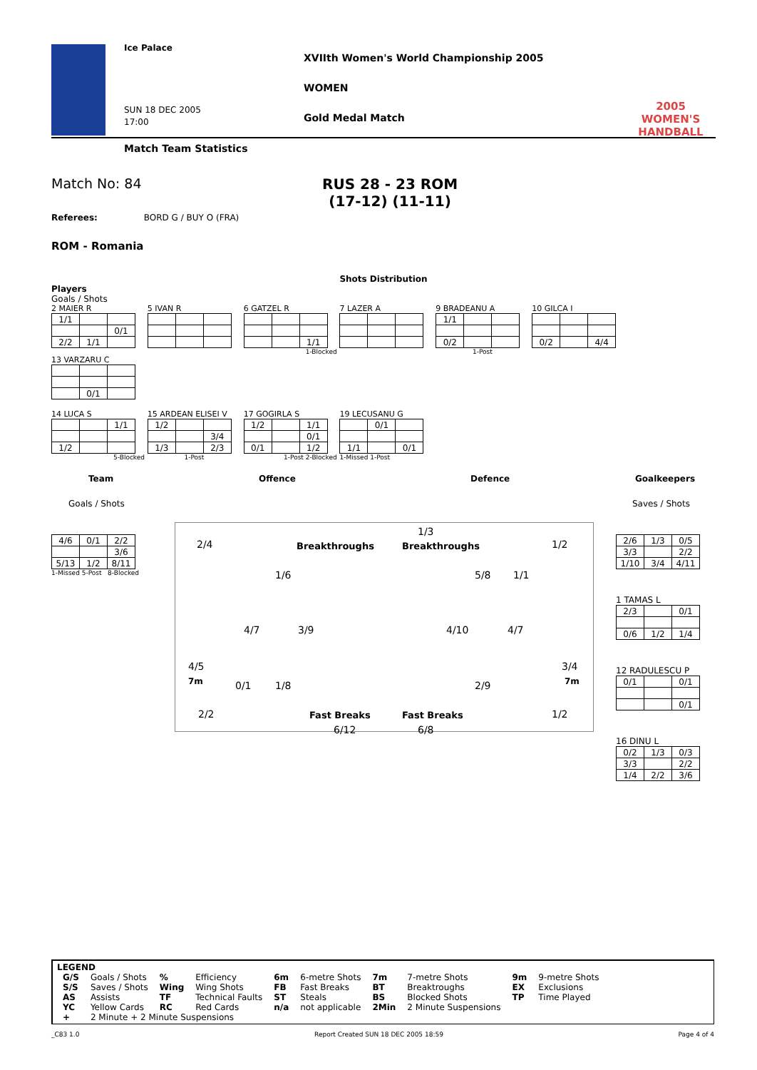Ice Palace
SUN 18 DEC 2005
17:00
XVIIth Women's World Championship 2005
WOMEN
Gold Medal Match
2005 WOMEN'S HANDBALL
Match Team Statistics
Match No: 84 RUS 28 - 23 ROM
(17-12) (11-11)
Referees: BORD G / BUY O (FRA)
ROM - Romania
Shots Distribution
Players
Goals / Shots
2 MAIER R
| 1/1 | | |
| | | 0/1 |
| 2/2 | 1/1 | |
5 IVAN R
6 GATZEL R
| | | 1/1 |
1-Blocked
7 LAZER A
9 BRADEANU A
| 1/1 | | |
| 0/2 | | |
1-Post
10 GILCA I
| 0/2 | | 4/4 |
13 VARZARU C
| | 0/1 | |
14 LUCA S
| | | 1/1 |
| 1/2 | | |
5-Blocked
15 ARDEAN ELISEI V
| 1/2 | | |
| | | 3/4 |
| 1/3 | | 2/3 |
1-Post
17 GOGIRLA S
| 1/2 | | 1/1 |
| | | 0/1 |
| 0/1 | | 1/2 |
1-Post 2-Blocked
19 LECUSANU G
| | 0/1 | |
| 1/1 | | 0/1 |
1-Missed 1-Post
Team Offence Defence Goalkeepers
Goals / Shots Saves / Shots
| 4/6 | 0/1 | 2/2 |
| | | 3/6 |
| 5/13 | 1/2 | 8/11 |
1-Missed 5-Post 8-Blocked
2/4 Breakthroughs
1/3
Breakthroughs 1/2
1/6 5/8 1/1
4/7 3/9 4/10 4/7
4/5 3/4
7m 7m 0/1 1/8 2/9
2/2 Fast Breaks Fast Breaks 1/2
6/12 6/8
| 2/6 | 1/3 | 0/5 |
| 3/3 | | 2/2 |
| 1/10 | 3/4 | 4/11 |
1 TAMAS L
| 2/3 | | 0/1 |
| 0/6 | 1/2 | 1/4 |
12 RADULESCU P
| 0/1 | | 0/1 |
| | | 0/1 |
16 DINU L
| 0/2 | 1/3 | 0/3 |
| 3/3 | | 2/2 |
| 1/4 | 2/2 | 3/6 |
LEGEND
| G/S | Goals / Shots | % | Efficiency | 6m | 6-metre Shots | 7m | 7-metre Shots | 9m | 9-metre Shots |
| S/S | Saves / Shots | Wing | Wing Shots | FB | Fast Breaks | BT | Breaktroughs | EX | Exclusions |
| AS | Assists | TF | Technical Faults | ST | Steals | BS | Blocked Shots | TP | Time Played |
| YC | Yellow Cards | RC | Red Cards | n/a | not applicable | 2Min | 2 Minute Suspensions | | |
| + | 2 Minute + 2 Minute Suspensions | | | | | | | | |
_C83 1.0 Report Created SUN 18 DEC 2005 18:59 Page 4 of 4